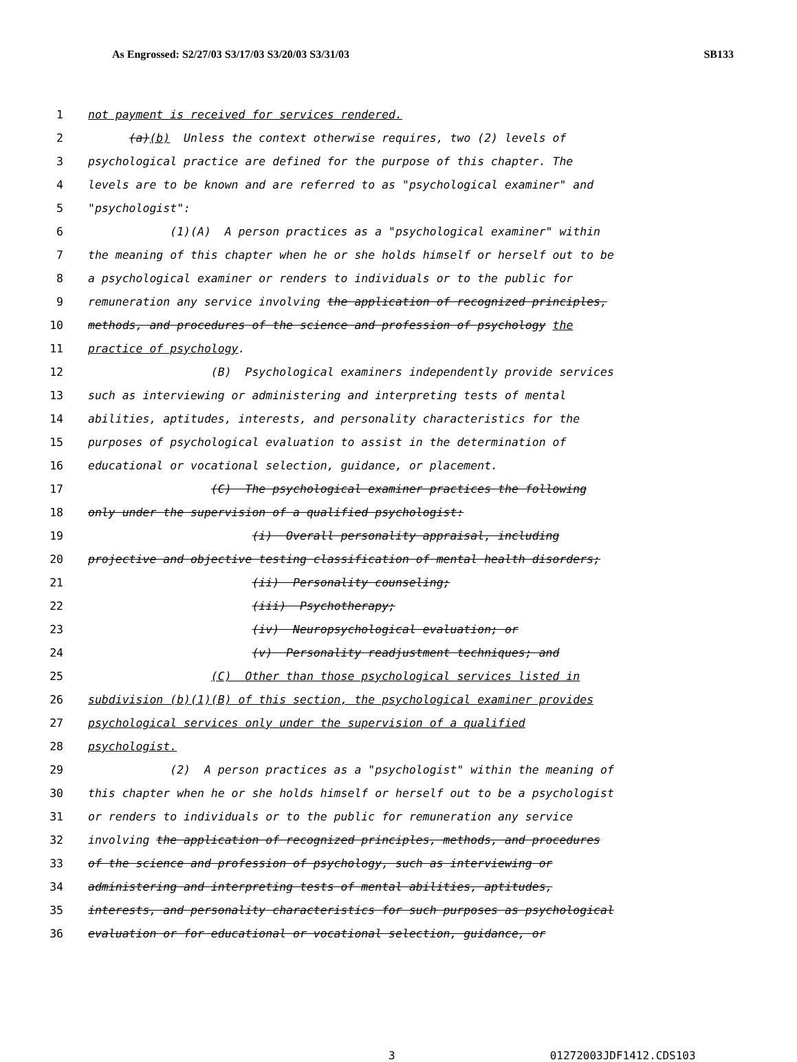As Engrossed: S2/27/03 S3/17/03 S3/20/03 S3/31/03 SB133
1 not payment is received for services rendered.
2 (a)(b) Unless the context otherwise requires, two (2) levels of
3 psychological practice are defined for the purpose of this chapter. The
4 levels are to be known and are referred to as "psychological examiner" and
5 "psychologist":
6 (1)(A) A person practices as a "psychological examiner" within
7 the meaning of this chapter when he or she holds himself or herself out to be
8 a psychological examiner or renders to individuals or to the public for
9 remuneration any service involving the application of recognized principles,
10 methods, and procedures of the science and profession of psychology the
11 practice of psychology.
12 (B) Psychological examiners independently provide services
13 such as interviewing or administering and interpreting tests of mental
14 abilities, aptitudes, interests, and personality characteristics for the
15 purposes of psychological evaluation to assist in the determination of
16 educational or vocational selection, guidance, or placement.
17 (C) The psychological examiner practices the following
18 only under the supervision of a qualified psychologist:
19 (i) Overall personality appraisal, including
20 projective and objective testing classification of mental health disorders;
21 (ii) Personality counseling;
22 (iii) Psychotherapy;
23 (iv) Neuropsychological evaluation; or
24 (v) Personality readjustment techniques; and
25 (C) Other than those psychological services listed in
26 subdivision (b)(1)(B) of this section, the psychological examiner provides
27 psychological services only under the supervision of a qualified
28 psychologist.
29 (2) A person practices as a "psychologist" within the meaning of
30 this chapter when he or she holds himself or herself out to be a psychologist
31 or renders to individuals or to the public for remuneration any service
32 involving the application of recognized principles, methods, and procedures
33 of the science and profession of psychology, such as interviewing or
34 administering and interpreting tests of mental abilities, aptitudes,
35 interests, and personality characteristics for such purposes as psychological
36 evaluation or for educational or vocational selection, guidance, or
3 01272003JDF1412.CDS103